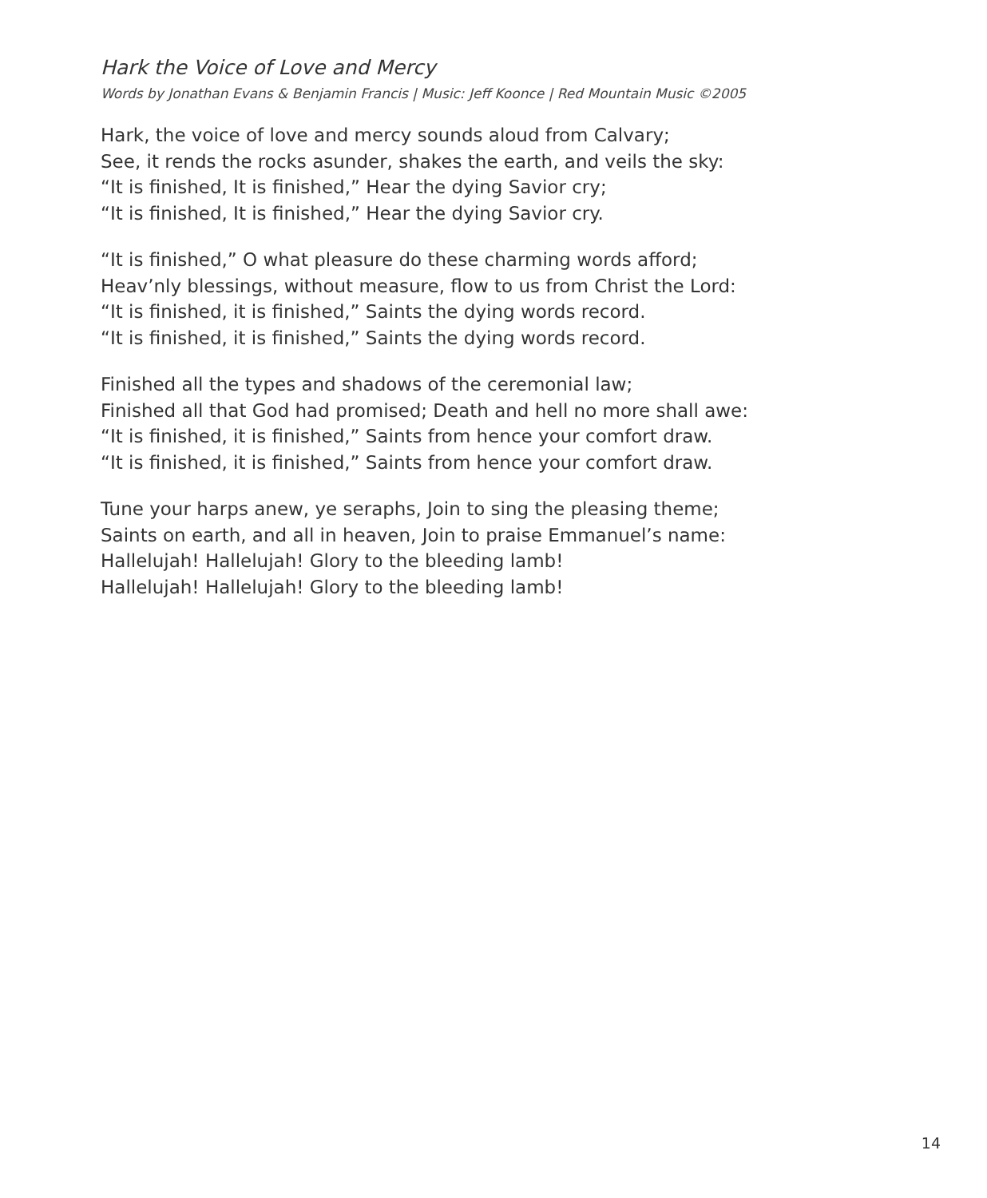Hark the Voice of Love and Mercy
Words by Jonathan Evans & Benjamin Francis | Music: Jeff Koonce | Red Mountain Music ©2005
Hark, the voice of love and mercy sounds aloud from Calvary;
See, it rends the rocks asunder, shakes the earth, and veils the sky:
“It is finished, It is finished,” Hear the dying Savior cry;
“It is finished, It is finished,” Hear the dying Savior cry.
“It is finished,” O what pleasure do these charming words afford;
Heav’nly blessings, without measure, flow to us from Christ the Lord:
“It is finished, it is finished,” Saints the dying words record.
“It is finished, it is finished,” Saints the dying words record.
Finished all the types and shadows of the ceremonial law;
Finished all that God had promised; Death and hell no more shall awe:
“It is finished, it is finished,” Saints from hence your comfort draw.
“It is finished, it is finished,” Saints from hence your comfort draw.
Tune your harps anew, ye seraphs, Join to sing the pleasing theme;
Saints on earth, and all in heaven, Join to praise Emmanuel’s name:
Hallelujah! Hallelujah! Glory to the bleeding lamb!
Hallelujah! Hallelujah! Glory to the bleeding lamb!
14